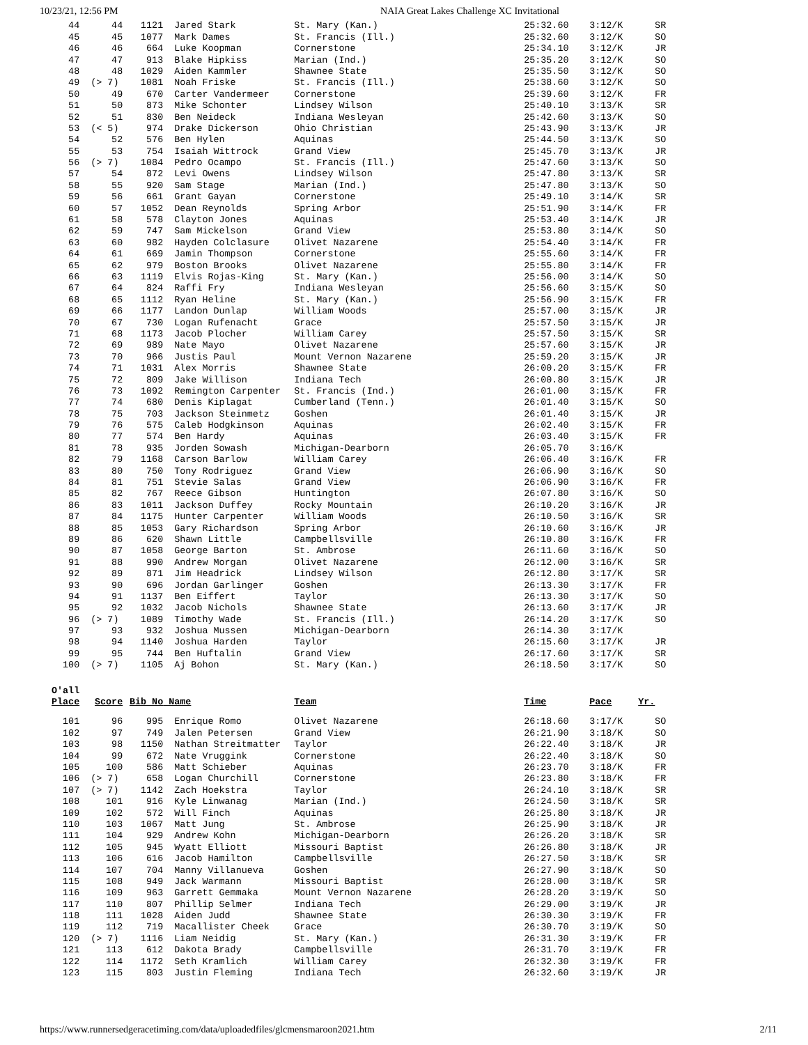10/23/21, 12:56 PM NAIA Great Lakes Challenge XC Invitational
| 44 | 44 | 1121 | Jared Stark | St. Mary (Kan.) | 25:32.60 | 3:12/K | SR |
| 45 | 45 | 1077 | Mark Dames | St. Francis (Ill.) | 25:32.60 | 3:12/K | SO |
| 46 | 46 | 664 | Luke Koopman | Cornerstone | 25:34.10 | 3:12/K | JR |
| 47 | 47 | 913 | Blake Hipkiss | Marian (Ind.) | 25:35.20 | 3:12/K | SO |
| 48 | 48 | 1029 | Aiden Kammler | Shawnee State | 25:35.50 | 3:12/K | SO |
| 49 | (> 7) | 1081 | Noah Friske | St. Francis (Ill.) | 25:38.60 | 3:12/K | SO |
| 50 | 49 | 670 | Carter Vandermeer | Cornerstone | 25:39.60 | 3:12/K | FR |
| 51 | 50 | 873 | Mike Schonter | Lindsey Wilson | 25:40.10 | 3:13/K | SR |
| 52 | 51 | 830 | Ben Neideck | Indiana Wesleyan | 25:42.60 | 3:13/K | SO |
| 53 | (< 5) | 974 | Drake Dickerson | Ohio Christian | 25:43.90 | 3:13/K | JR |
| 54 | 52 | 576 | Ben Hylen | Aquinas | 25:44.50 | 3:13/K | SO |
| 55 | 53 | 754 | Isaiah Wittrock | Grand View | 25:45.70 | 3:13/K | JR |
| 56 | (> 7) | 1084 | Pedro Ocampo | St. Francis (Ill.) | 25:47.60 | 3:13/K | SO |
| 57 | 54 | 872 | Levi Owens | Lindsey Wilson | 25:47.80 | 3:13/K | SR |
| 58 | 55 | 920 | Sam Stage | Marian (Ind.) | 25:47.80 | 3:13/K | SO |
| 59 | 56 | 661 | Grant Gayan | Cornerstone | 25:49.10 | 3:14/K | SR |
| 60 | 57 | 1052 | Dean Reynolds | Spring Arbor | 25:51.90 | 3:14/K | FR |
| 61 | 58 | 578 | Clayton Jones | Aquinas | 25:53.40 | 3:14/K | JR |
| 62 | 59 | 747 | Sam Mickelson | Grand View | 25:53.80 | 3:14/K | SO |
| 63 | 60 | 982 | Hayden Colclasure | Olivet Nazarene | 25:54.40 | 3:14/K | FR |
| 64 | 61 | 669 | Jamin Thompson | Cornerstone | 25:55.60 | 3:14/K | FR |
| 65 | 62 | 979 | Boston Brooks | Olivet Nazarene | 25:55.80 | 3:14/K | FR |
| 66 | 63 | 1119 | Elvis Rojas-King | St. Mary (Kan.) | 25:56.00 | 3:14/K | SO |
| 67 | 64 | 824 | Raffi Fry | Indiana Wesleyan | 25:56.60 | 3:15/K | SO |
| 68 | 65 | 1112 | Ryan Heline | St. Mary (Kan.) | 25:56.90 | 3:15/K | FR |
| 69 | 66 | 1177 | Landon Dunlap | William Woods | 25:57.00 | 3:15/K | JR |
| 70 | 67 | 730 | Logan Rufenacht | Grace | 25:57.50 | 3:15/K | JR |
| 71 | 68 | 1173 | Jacob Plocher | William Carey | 25:57.50 | 3:15/K | SR |
| 72 | 69 | 989 | Nate Mayo | Olivet Nazarene | 25:57.60 | 3:15/K | JR |
| 73 | 70 | 966 | Justis Paul | Mount Vernon Nazarene | 25:59.20 | 3:15/K | JR |
| 74 | 71 | 1031 | Alex Morris | Shawnee State | 26:00.20 | 3:15/K | FR |
| 75 | 72 | 809 | Jake Willison | Indiana Tech | 26:00.80 | 3:15/K | JR |
| 76 | 73 | 1092 | Remington Carpenter | St. Francis (Ind.) | 26:01.00 | 3:15/K | FR |
| 77 | 74 | 680 | Denis Kiplagat | Cumberland (Tenn.) | 26:01.40 | 3:15/K | SO |
| 78 | 75 | 703 | Jackson Steinmetz | Goshen | 26:01.40 | 3:15/K | JR |
| 79 | 76 | 575 | Caleb Hodgkinson | Aquinas | 26:02.40 | 3:15/K | FR |
| 80 | 77 | 574 | Ben Hardy | Aquinas | 26:03.40 | 3:15/K | FR |
| 81 | 78 | 935 | Jorden Sowash | Michigan-Dearborn | 26:05.70 | 3:16/K | |
| 82 | 79 | 1168 | Carson Barlow | William Carey | 26:06.40 | 3:16/K | FR |
| 83 | 80 | 750 | Tony Rodriguez | Grand View | 26:06.90 | 3:16/K | SO |
| 84 | 81 | 751 | Stevie Salas | Grand View | 26:06.90 | 3:16/K | FR |
| 85 | 82 | 767 | Reece Gibson | Huntington | 26:07.80 | 3:16/K | SO |
| 86 | 83 | 1011 | Jackson Duffey | Rocky Mountain | 26:10.20 | 3:16/K | JR |
| 87 | 84 | 1175 | Hunter Carpenter | William Woods | 26:10.50 | 3:16/K | SR |
| 88 | 85 | 1053 | Gary Richardson | Spring Arbor | 26:10.60 | 3:16/K | JR |
| 89 | 86 | 620 | Shawn Little | Campbellsville | 26:10.80 | 3:16/K | FR |
| 90 | 87 | 1058 | George Barton | St. Ambrose | 26:11.60 | 3:16/K | SO |
| 91 | 88 | 990 | Andrew Morgan | Olivet Nazarene | 26:12.00 | 3:16/K | SR |
| 92 | 89 | 871 | Jim Headrick | Lindsey Wilson | 26:12.80 | 3:17/K | SR |
| 93 | 90 | 696 | Jordan Garlinger | Goshen | 26:13.30 | 3:17/K | FR |
| 94 | 91 | 1137 | Ben Eiffert | Taylor | 26:13.30 | 3:17/K | SO |
| 95 | 92 | 1032 | Jacob Nichols | Shawnee State | 26:13.60 | 3:17/K | JR |
| 96 | (> 7) | 1089 | Timothy Wade | St. Francis (Ill.) | 26:14.20 | 3:17/K | SO |
| 97 | 93 | 932 | Joshua Mussen | Michigan-Dearborn | 26:14.30 | 3:17/K | |
| 98 | 94 | 1140 | Joshua Harden | Taylor | 26:15.60 | 3:17/K | JR |
| 99 | 95 | 744 | Ben Huftalin | Grand View | 26:17.60 | 3:17/K | SR |
| 100 | (> 7) | 1105 | Aj Bohon | St. Mary (Kan.) | 26:18.50 | 3:17/K | SO |
| O'all | | | | | | | |
| Place | Score | Bib No | Name | Team | Time | Pace | Yr. |
| 101 | 96 | 995 | Enrique Romo | Olivet Nazarene | 26:18.60 | 3:17/K | SO |
| 102 | 97 | 749 | Jalen Petersen | Grand View | 26:21.90 | 3:18/K | SO |
| 103 | 98 | 1150 | Nathan Streitmatter | Taylor | 26:22.40 | 3:18/K | JR |
| 104 | 99 | 672 | Nate Vruggink | Cornerstone | 26:22.40 | 3:18/K | SO |
| 105 | 100 | 586 | Matt Schieber | Aquinas | 26:23.70 | 3:18/K | FR |
| 106 | (> 7) | 658 | Logan Churchill | Cornerstone | 26:23.80 | 3:18/K | FR |
| 107 | (> 7) | 1142 | Zach Hoekstra | Taylor | 26:24.10 | 3:18/K | SR |
| 108 | 101 | 916 | Kyle Linwanag | Marian (Ind.) | 26:24.50 | 3:18/K | SR |
| 109 | 102 | 572 | Will Finch | Aquinas | 26:25.80 | 3:18/K | JR |
| 110 | 103 | 1067 | Matt Jung | St. Ambrose | 26:25.90 | 3:18/K | JR |
| 111 | 104 | 929 | Andrew Kohn | Michigan-Dearborn | 26:26.20 | 3:18/K | SR |
| 112 | 105 | 945 | Wyatt Elliott | Missouri Baptist | 26:26.80 | 3:18/K | JR |
| 113 | 106 | 616 | Jacob Hamilton | Campbellsville | 26:27.50 | 3:18/K | SR |
| 114 | 107 | 704 | Manny Villanueva | Goshen | 26:27.90 | 3:18/K | SO |
| 115 | 108 | 949 | Jack Warmann | Missouri Baptist | 26:28.00 | 3:18/K | SR |
| 116 | 109 | 963 | Garrett Gemmaka | Mount Vernon Nazarene | 26:28.20 | 3:19/K | SO |
| 117 | 110 | 807 | Phillip Selmer | Indiana Tech | 26:29.00 | 3:19/K | JR |
| 118 | 111 | 1028 | Aiden Judd | Shawnee State | 26:30.30 | 3:19/K | FR |
| 119 | 112 | 719 | Macallister Cheek | Grace | 26:30.70 | 3:19/K | SO |
| 120 | (> 7) | 1116 | Liam Neidig | St. Mary (Kan.) | 26:31.30 | 3:19/K | FR |
| 121 | 113 | 612 | Dakota Brady | Campbellsville | 26:31.70 | 3:19/K | FR |
| 122 | 114 | 1172 | Seth Kramlich | William Carey | 26:32.30 | 3:19/K | FR |
| 123 | 115 | 803 | Justin Fleming | Indiana Tech | 26:32.60 | 3:19/K | JR |
https://www.runnersedgeracetiming.com/data/uploadedfiles/glcmensmaroon2021.htm 2/11